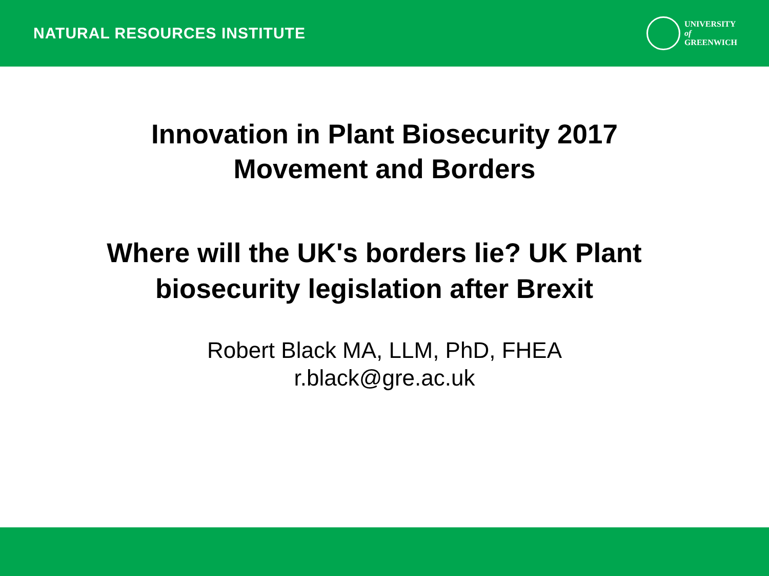NATURAL RESOURCES INSTITUTE
UNIVERSITY
of
GREENWICH
Innovation in Plant Biosecurity 2017
Movement and Borders
Where will the UK's borders lie? UK Plant
biosecurity legislation after Brexit
Robert Black MA, LLM, PhD, FHEA
r.black@gre.ac.uk